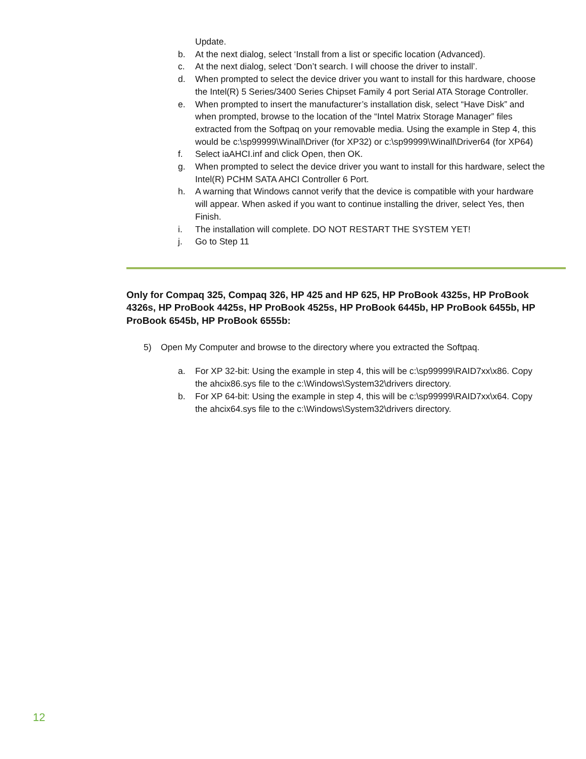Update.
b. At the next dialog, select ‘Install from a list or specific location (Advanced).
c. At the next dialog, select ‘Don’t search. I will choose the driver to install’.
d. When prompted to select the device driver you want to install for this hardware, choose the Intel(R) 5 Series/3400 Series Chipset Family 4 port Serial ATA Storage Controller.
e. When prompted to insert the manufacturer’s installation disk, select “Have Disk” and when prompted, browse to the location of the “Intel Matrix Storage Manager” files extracted from the Softpaq on your removable media. Using the example in Step 4, this would be c:\sp99999\Winall\Driver (for XP32) or c:\sp99999\Winall\Driver64 (for XP64)
f. Select iaAHCI.inf and click Open, then OK.
g. When prompted to select the device driver you want to install for this hardware, select the Intel(R) PCHM SATA AHCI Controller 6 Port.
h. A warning that Windows cannot verify that the device is compatible with your hardware will appear. When asked if you want to continue installing the driver, select Yes, then Finish.
i. The installation will complete. DO NOT RESTART THE SYSTEM YET!
j. Go to Step 11
Only for Compaq 325, Compaq 326, HP 425 and HP 625, HP ProBook 4325s, HP ProBook 4326s, HP ProBook 4425s, HP ProBook 4525s, HP ProBook 6445b, HP ProBook 6455b, HP ProBook 6545b, HP ProBook 6555b:
5) Open My Computer and browse to the directory where you extracted the Softpaq.
a. For XP 32-bit: Using the example in step 4, this will be c:\sp99999\RAID7xx\x86. Copy the ahcix86.sys file to the c:\Windows\System32\drivers directory.
b. For XP 64-bit: Using the example in step 4, this will be c:\sp99999\RAID7xx\x64. Copy the ahcix64.sys file to the c:\Windows\System32\drivers directory.
12